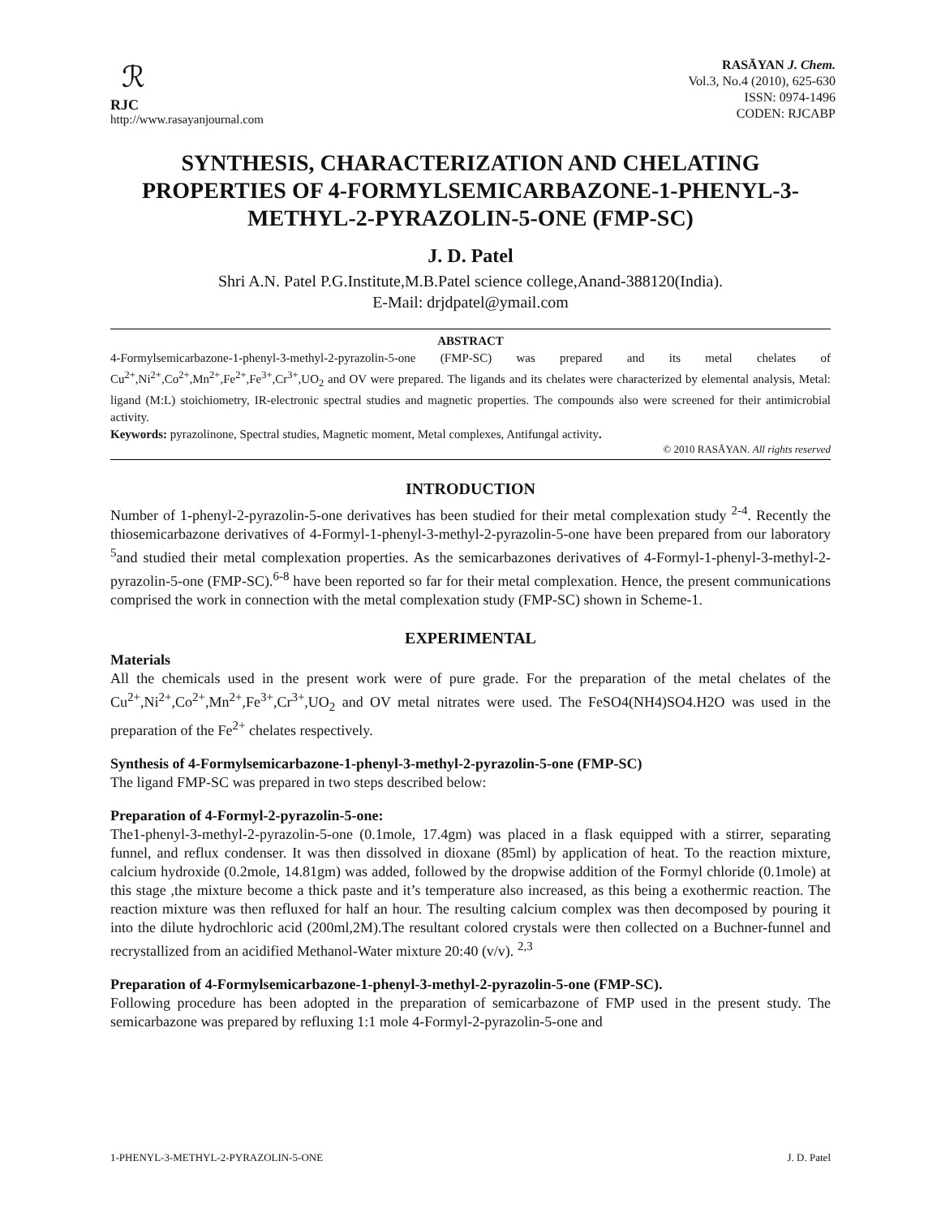ℛ
RJC
http://www.rasayanjournal.com
RASĀYAN J. Chem.
Vol.3, No.4 (2010), 625-630
ISSN: 0974-1496
CODEN: RJCABP
SYNTHESIS, CHARACTERIZATION AND CHELATING PROPERTIES OF 4-FORMYLSEMICARBAZONE-1-PHENYL-3-METHYL-2-PYRAZOLIN-5-ONE (FMP-SC)
J. D. Patel
Shri A.N. Patel P.G.Institute,M.B.Patel science college,Anand-388120(India).
E-Mail: drjdpatel@ymail.com
ABSTRACT
4-Formylsemicarbazone-1-phenyl-3-methyl-2-pyrazolin-5-one (FMP-SC) was prepared and its metal chelates of Cu<sup>2+</sup>,Ni<sup>2+</sup>,Co<sup>2+</sup>,Mn<sup>2+</sup>,Fe<sup>2+</sup>,Fe<sup>3+</sup>,Cr<sup>3+</sup>,UO<sub>2</sub> and OV were prepared. The ligands and its chelates were characterized by elemental analysis, Metal: ligand (M:L) stoichiometry, IR-electronic spectral studies and magnetic properties. The compounds also were screened for their antimicrobial activity.
Keywords: pyrazolinone, Spectral studies, Magnetic moment, Metal complexes, Antifungal activity.
© 2010 RASĀYAN. All rights reserved
INTRODUCTION
Number of 1-phenyl-2-pyrazolin-5-one derivatives has been studied for their metal complexation study <sup>2-4</sup>. Recently the thiosemicarbazone derivatives of 4-Formyl-1-phenyl-3-methyl-2-pyrazolin-5-one have been prepared from our laboratory <sup>5</sup>and studied their metal complexation properties. As the semicarbazones derivatives of 4-Formyl-1-phenyl-3-methyl-2-pyrazolin-5-one (FMP-SC).<sup>6-8</sup> have been reported so far for their metal complexation. Hence, the present communications comprised the work in connection with the metal complexation study (FMP-SC) shown in Scheme-1.
EXPERIMENTAL
Materials
All the chemicals used in the present work were of pure grade. For the preparation of the metal chelates of the Cu<sup>2+</sup>,Ni<sup>2+</sup>,Co<sup>2+</sup>,Mn<sup>2+</sup>,Fe<sup>3+</sup>,Cr<sup>3+</sup>,UO<sub>2</sub> and OV metal nitrates were used. The FeSO4(NH4)SO4.H2O was used in the preparation of the Fe<sup>2+</sup> chelates respectively.
Synthesis of 4-Formylsemicarbazone-1-phenyl-3-methyl-2-pyrazolin-5-one (FMP-SC)
The ligand FMP-SC was prepared in two steps described below:
Preparation of 4-Formyl-2-pyrazolin-5-one:
The1-phenyl-3-methyl-2-pyrazolin-5-one (0.1mole, 17.4gm) was placed in a flask equipped with a stirrer, separating funnel, and reflux condenser. It was then dissolved in dioxane (85ml) by application of heat. To the reaction mixture, calcium hydroxide (0.2mole, 14.81gm) was added, followed by the dropwise addition of the Formyl chloride (0.1mole) at this stage ,the mixture become a thick paste and it’s temperature also increased, as this being a exothermic reaction. The reaction mixture was then refluxed for half an hour. The resulting calcium complex was then decomposed by pouring it into the dilute hydrochloric acid (200ml,2M).The resultant colored crystals were then collected on a Buchner-funnel and recrystallized from an acidified Methanol-Water mixture 20:40 (v/v). <sup>2,3</sup>
Preparation of 4-Formylsemicarbazone-1-phenyl-3-methyl-2-pyrazolin-5-one (FMP-SC).
Following procedure has been adopted in the preparation of semicarbazone of FMP used in the present study. The semicarbazone was prepared by refluxing 1:1 mole 4-Formyl-2-pyrazolin-5-one and
1-PHENYL-3-METHYL-2-PYRAZOLIN-5-ONE J. D. Patel